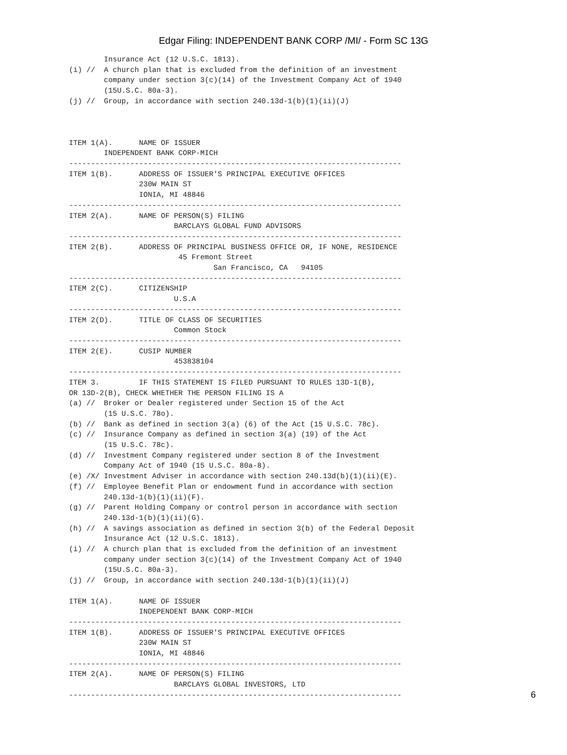Edgar Filing: INDEPENDENT BANK CORP /MI/ - Form SC 13G
        Insurance Act (12 U.S.C. 1813).
(i) //  A church plan that is excluded from the definition of an investment
        company under section 3(c)(14) of the Investment Company Act of 1940
        (15U.S.C. 80a-3).
(j) //  Group, in accordance with section 240.13d-1(b)(1)(ii)(J)



ITEM 1(A).      NAME OF ISSUER
        INDEPENDENT BANK CORP-MICH
----------------------------------------------------------------------------
ITEM 1(B).      ADDRESS OF ISSUER'S PRINCIPAL EXECUTIVE OFFICES
                230W MAIN ST
                IONIA, MI 48846
----------------------------------------------------------------------------
ITEM 2(A).      NAME OF PERSON(S) FILING
                        BARCLAYS GLOBAL FUND ADVISORS
----------------------------------------------------------------------------
ITEM 2(B).      ADDRESS OF PRINCIPAL BUSINESS OFFICE OR, IF NONE, RESIDENCE
                         45 Fremont Street
                                 San Francisco, CA   94105
----------------------------------------------------------------------------
ITEM 2(C).      CITIZENSHIP
                        U.S.A
----------------------------------------------------------------------------
ITEM 2(D).      TITLE OF CLASS OF SECURITIES
                        Common Stock
----------------------------------------------------------------------------
ITEM 2(E).      CUSIP NUMBER
                        453838104
----------------------------------------------------------------------------
ITEM 3.         IF THIS STATEMENT IS FILED PURSUANT TO RULES 13D-1(B),
OR 13D-2(B), CHECK WHETHER THE PERSON FILING IS A
(a) //  Broker or Dealer registered under Section 15 of the Act
        (15 U.S.C. 78o).
(b) //  Bank as defined in section 3(a) (6) of the Act (15 U.S.C. 78c).
(c) //  Insurance Company as defined in section 3(a) (19) of the Act
        (15 U.S.C. 78c).
(d) //  Investment Company registered under section 8 of the Investment
        Company Act of 1940 (15 U.S.C. 80a-8).
(e) /X/ Investment Adviser in accordance with section 240.13d(b)(1)(ii)(E).
(f) //  Employee Benefit Plan or endowment fund in accordance with section
        240.13d-1(b)(1)(ii)(F).
(g) //  Parent Holding Company or control person in accordance with section
        240.13d-1(b)(1)(ii)(G).
(h) //  A savings association as defined in section 3(b) of the Federal Deposit
        Insurance Act (12 U.S.C. 1813).
(i) //  A church plan that is excluded from the definition of an investment
        company under section 3(c)(14) of the Investment Company Act of 1940
        (15U.S.C. 80a-3).
(j) //  Group, in accordance with section 240.13d-1(b)(1)(ii)(J)

ITEM 1(A).      NAME OF ISSUER
                INDEPENDENT BANK CORP-MICH
----------------------------------------------------------------------------
ITEM 1(B).      ADDRESS OF ISSUER'S PRINCIPAL EXECUTIVE OFFICES
                230W MAIN ST
                IONIA, MI 48846
----------------------------------------------------------------------------
ITEM 2(A).      NAME OF PERSON(S) FILING
                        BARCLAYS GLOBAL INVESTORS, LTD
----------------------------------------------------------------------------
6